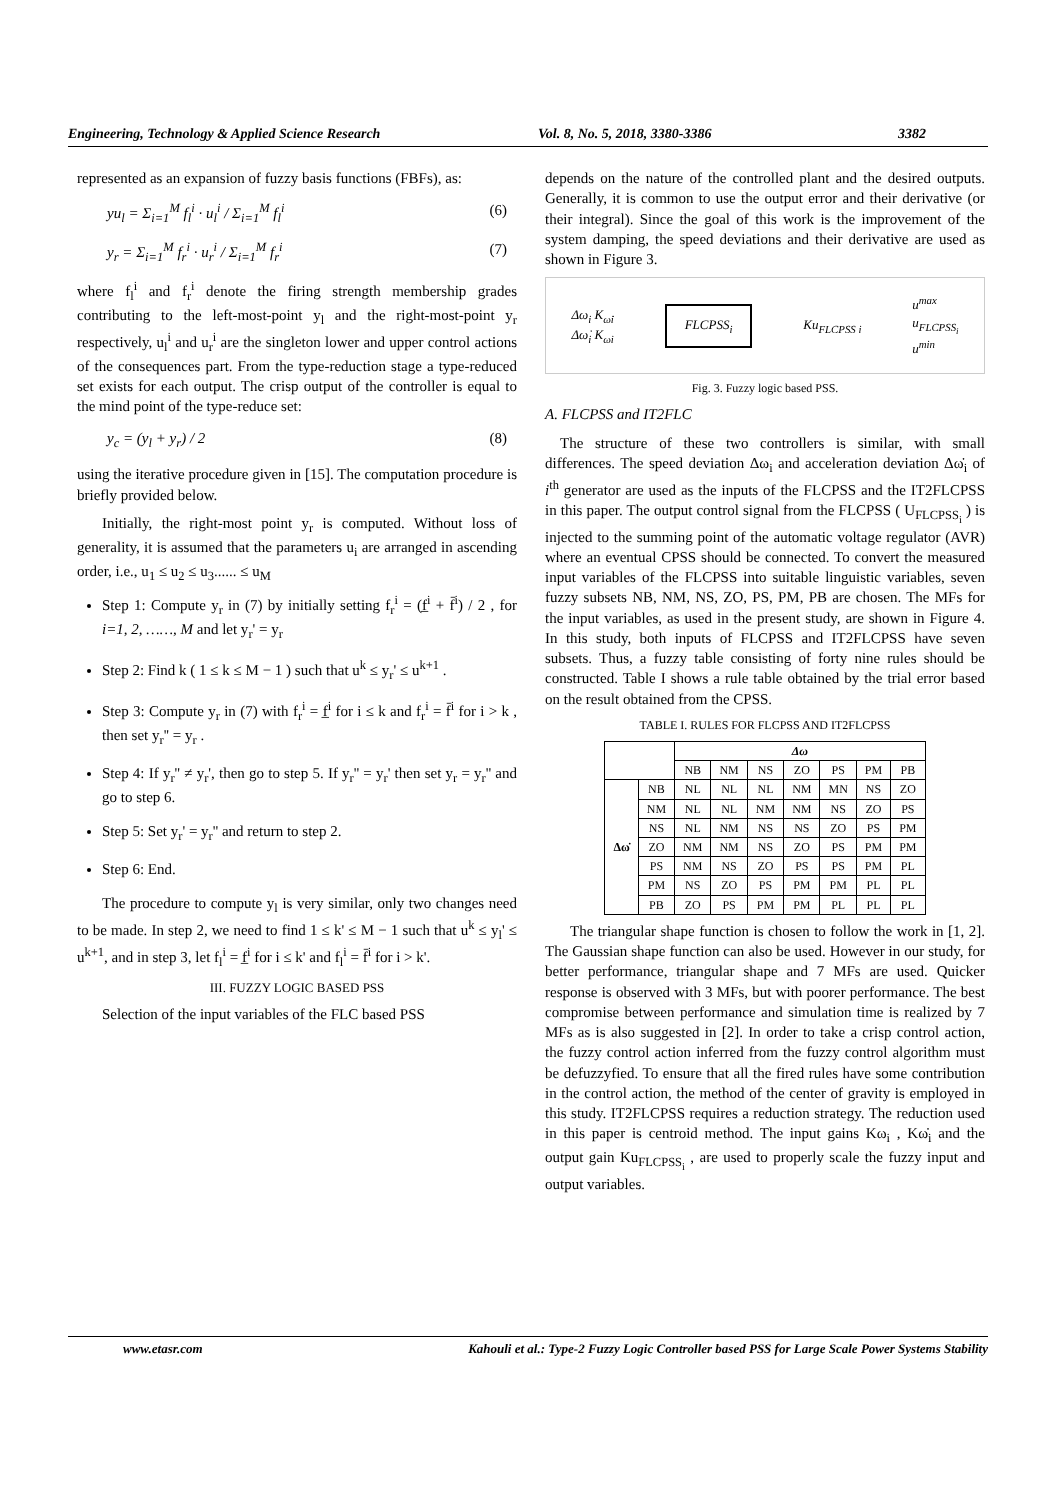Engineering, Technology & Applied Science Research Vol. 8, No. 5, 2018, 3380-3386 3382
represented as an expansion of fuzzy basis functions (FBFs), as:
yu<sub>l</sub> = Σ<sub>i=1</sub><sup>M</sup> f<sub>l</sub><sup>i</sup> · u<sub>l</sub><sup>i</sup> / Σ<sub>i=1</sub><sup>M</sup> f<sub>l</sub><sup>i</sup> (6)
y<sub>r</sub> = Σ<sub>i=1</sub><sup>M</sup> f<sub>r</sub><sup>i</sup> · u<sub>r</sub><sup>i</sup> / Σ<sub>i=1</sub><sup>M</sup> f<sub>r</sub><sup>i</sup> (7)
where f<sub>l</sub><sup>i</sup> and f<sub>r</sub><sup>i</sup> denote the firing strength membership grades contributing to the left-most-point y<sub>l</sub> and the right-most-point y<sub>r</sub> respectively, u<sub>l</sub><sup>i</sup> and u<sub>r</sub><sup>i</sup> are the singleton lower and upper control actions of the consequences part. From the type-reduction stage a type-reduced set exists for each output. The crisp output of the controller is equal to the mind point of the type-reduce set:
y<sub>c</sub> = (y<sub>l</sub> + y<sub>r</sub>) / 2 (8)
using the iterative procedure given in [15]. The computation procedure is briefly provided below.
Initially, the right-most point y<sub>r</sub> is computed. Without loss of generality, it is assumed that the parameters u<sub>i</sub> are arranged in ascending order, i.e., u<sub>1</sub> ≤ u<sub>2</sub> ≤ u<sub>3</sub>...... ≤ u<sub>M</sub>
Step 1: Compute y<sub>r</sub> in (7) by initially setting f<sub>r</sub><sup>i</sup> = (f̲<sup>i</sup> + f̄<sup>i</sup>) / 2 , for i=1, 2, ……, M and let y<sub>r</sub>' = y<sub>r</sub>
Step 2: Find k ( 1 ≤ k ≤ M − 1 ) such that u<sup>k</sup> ≤ y<sub>r</sub>' ≤ u<sup>k+1</sup> .
Step 3: Compute y<sub>r</sub> in (7) with f<sub>r</sub><sup>i</sup> = f̲<sup>i</sup> for i ≤ k and f<sub>r</sub><sup>i</sup> = f̄<sup>i</sup> for i > k , then set y<sub>r</sub>'' = y<sub>r</sub> .
Step 4: If y<sub>r</sub>'' ≠ y<sub>r</sub>', then go to step 5. If y<sub>r</sub>'' = y<sub>r</sub>' then set y<sub>r</sub> = y<sub>r</sub>'' and go to step 6.
Step 5: Set y<sub>r</sub>' = y<sub>r</sub>'' and return to step 2.
Step 6: End.
The procedure to compute y<sub>l</sub> is very similar, only two changes need to be made. In step 2, we need to find 1 ≤ k' ≤ M − 1 such that u<sup>k</sup> ≤ y<sub>l</sub>' ≤ u<sup>k+1</sup>, and in step 3, let f<sub>l</sub><sup>i</sup> = f̲<sup>i</sup> for i ≤ k' and f<sub>l</sub><sup>i</sup> = f̄<sup>i</sup> for i > k'.
III. FUZZY LOGIC BASED PSS
Selection of the input variables of the FLC based PSS
depends on the nature of the controlled plant and the desired outputs. Generally, it is common to use the output error and their derivative (or their integral). Since the goal of this work is the improvement of the system damping, the speed deviations and their derivative are used as shown in Figure 3.
Δω<sub>i</sub> K<sub>ω̇i</sub>
Δω̇<sub>i</sub> K<sub>ωi</sub> FLCPSS<sub>i</sub> Ku<sub>FLCPSS i</sub> u<sup>max</sup>
u<sub>FLCPSS<sub>i</sub></sub>
u<sup>min</sup>
Fig. 3. Fuzzy logic based PSS.
A. FLCPSS and IT2FLC
The structure of these two controllers is similar, with small differences. The speed deviation Δω<sub>i</sub> and acceleration deviation Δω̇<sub>i</sub> of i<sup>th</sup> generator are used as the inputs of the FLCPSS and the IT2FLCPSS in this paper. The output control signal from the FLCPSS ( U<sub>FLCPSS<sub>i</sub></sub> ) is injected to the summing point of the automatic voltage regulator (AVR) where an eventual CPSS should be connected. To convert the measured input variables of the FLCPSS into suitable linguistic variables, seven fuzzy subsets NB, NM, NS, ZO, PS, PM, PB are chosen. The MFs for the input variables, as used in the present study, are shown in Figure 4. In this study, both inputs of FLCPSS and IT2FLCPSS have seven subsets. Thus, a fuzzy table consisting of forty nine rules should be constructed. Table I shows a rule table obtained by the trial error based on the result obtained from the CPSS.
TABLE I. RULES FOR FLCPSS AND IT2FLCPSS
| | | Δω | | | | | | |
| --- | --- | --- | --- | --- | --- | --- | --- | --- |
| | | NB | NM | NS | ZO | PS | PM | PB |
| Δω̇ | NB | NL | NL | NL | NM | MN | NS | ZO |
| | NM | NL | NL | NM | NM | NS | ZO | PS |
| | NS | NL | NM | NS | NS | ZO | PS | PM |
| | ZO | NM | NM | NS | ZO | PS | PM | PM |
| | PS | NM | NS | ZO | PS | PS | PM | PL |
| | PM | NS | ZO | PS | PM | PM | PL | PL |
| | PB | ZO | PS | PM | PM | PL | PL | PL |
The triangular shape function is chosen to follow the work in [1, 2]. The Gaussian shape function can also be used. However in our study, for better performance, triangular shape and 7 MFs are used. Quicker response is observed with 3 MFs, but with poorer performance. The best compromise between performance and simulation time is realized by 7 MFs as is also suggested in [2]. In order to take a crisp control action, the fuzzy control action inferred from the fuzzy control algorithm must be defuzzyfied. To ensure that all the fired rules have some contribution in the control action, the method of the center of gravity is employed in this study. IT2FLCPSS requires a reduction strategy. The reduction used in this paper is centroid method. The input gains Kω<sub>i</sub> , Kω̇<sub>i</sub> and the output gain Ku<sub>FLCPSS<sub>i</sub></sub> , are used to properly scale the fuzzy input and output variables.
www.etasr.com Kahouli et al.: Type-2 Fuzzy Logic Controller based PSS for Large Scale Power Systems Stability